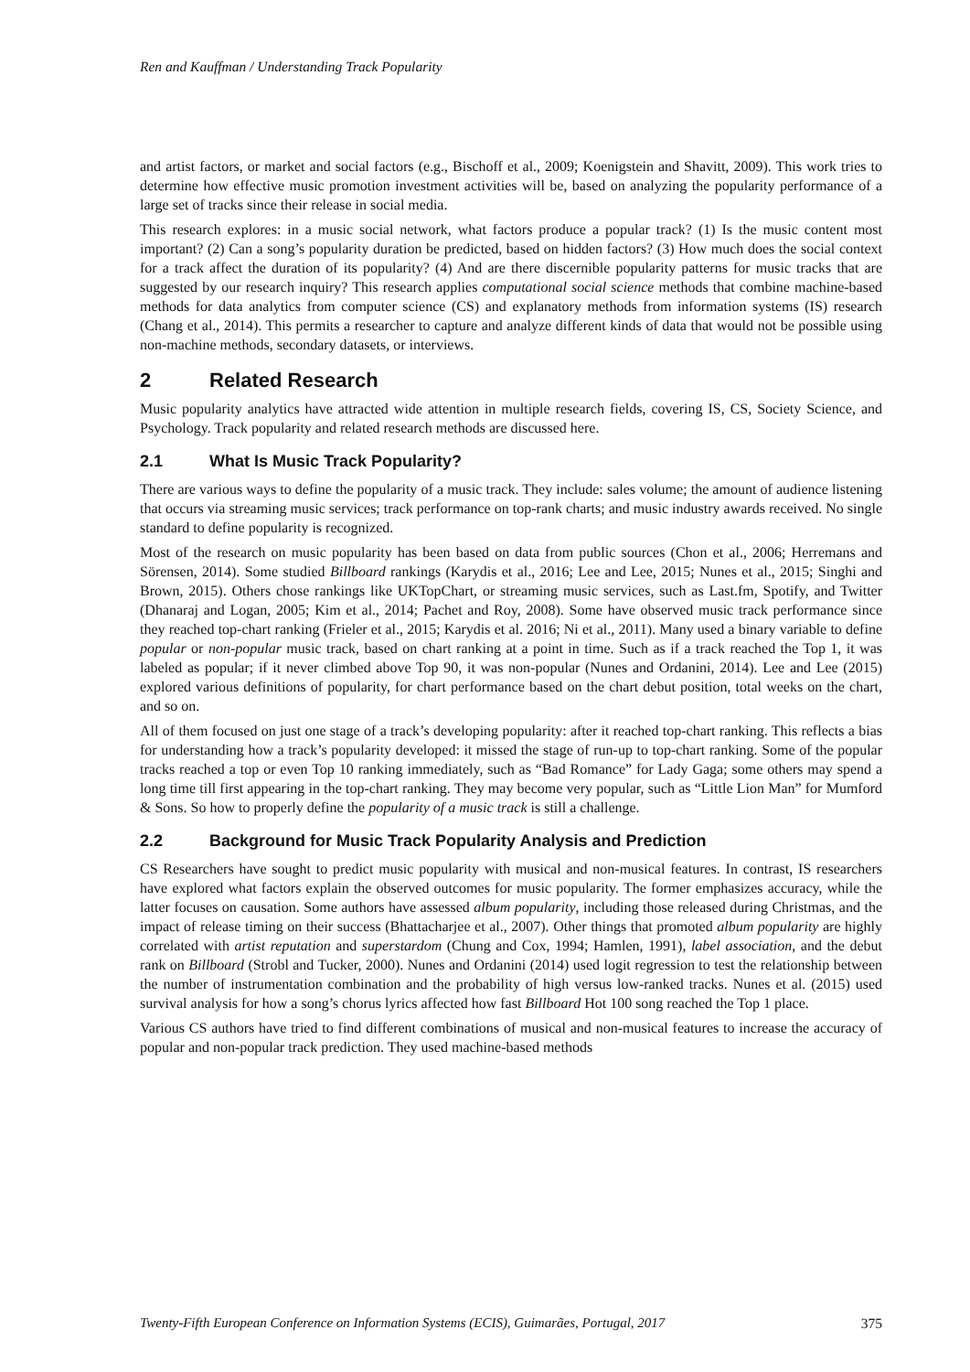Ren and Kauffman / Understanding Track Popularity
and artist factors, or market and social factors (e.g., Bischoff et al., 2009; Koenigstein and Shavitt, 2009). This work tries to determine how effective music promotion investment activities will be, based on analyzing the popularity performance of a large set of tracks since their release in social media.
This research explores: in a music social network, what factors produce a popular track? (1) Is the music content most important? (2) Can a song’s popularity duration be predicted, based on hidden factors? (3) How much does the social context for a track affect the duration of its popularity? (4) And are there discernible popularity patterns for music tracks that are suggested by our research inquiry? This research applies computational social science methods that combine machine-based methods for data analytics from computer science (CS) and explanatory methods from information systems (IS) research (Chang et al., 2014). This permits a researcher to capture and analyze different kinds of data that would not be possible using non-machine methods, secondary datasets, or interviews.
2 Related Research
Music popularity analytics have attracted wide attention in multiple research fields, covering IS, CS, Society Science, and Psychology. Track popularity and related research methods are discussed here.
2.1 What Is Music Track Popularity?
There are various ways to define the popularity of a music track. They include: sales volume; the amount of audience listening that occurs via streaming music services; track performance on top-rank charts; and music industry awards received. No single standard to define popularity is recognized.
Most of the research on music popularity has been based on data from public sources (Chon et al., 2006; Herremans and Sörensen, 2014). Some studied Billboard rankings (Karydis et al., 2016; Lee and Lee, 2015; Nunes et al., 2015; Singhi and Brown, 2015). Others chose rankings like UKTopChart, or streaming music services, such as Last.fm, Spotify, and Twitter (Dhanaraj and Logan, 2005; Kim et al., 2014; Pachet and Roy, 2008). Some have observed music track performance since they reached top-chart ranking (Frieler et al., 2015; Karydis et al. 2016; Ni et al., 2011). Many used a binary variable to define popular or non-popular music track, based on chart ranking at a point in time. Such as if a track reached the Top 1, it was labeled as popular; if it never climbed above Top 90, it was non-popular (Nunes and Ordanini, 2014). Lee and Lee (2015) explored various definitions of popularity, for chart performance based on the chart debut position, total weeks on the chart, and so on.
All of them focused on just one stage of a track’s developing popularity: after it reached top-chart ranking. This reflects a bias for understanding how a track’s popularity developed: it missed the stage of run-up to top-chart ranking. Some of the popular tracks reached a top or even Top 10 ranking immediately, such as “Bad Romance” for Lady Gaga; some others may spend a long time till first appearing in the top-chart ranking. They may become very popular, such as “Little Lion Man” for Mumford & Sons. So how to properly define the popularity of a music track is still a challenge.
2.2 Background for Music Track Popularity Analysis and Prediction
CS Researchers have sought to predict music popularity with musical and non-musical features. In contrast, IS researchers have explored what factors explain the observed outcomes for music popularity. The former emphasizes accuracy, while the latter focuses on causation. Some authors have assessed album popularity, including those released during Christmas, and the impact of release timing on their success (Bhattacharjee et al., 2007). Other things that promoted album popularity are highly correlated with artist reputation and superstardom (Chung and Cox, 1994; Hamlen, 1991), label association, and the debut rank on Billboard (Strobl and Tucker, 2000). Nunes and Ordanini (2014) used logit regression to test the relationship between the number of instrumentation combination and the probability of high versus low-ranked tracks. Nunes et al. (2015) used survival analysis for how a song’s chorus lyrics affected how fast Billboard Hot 100 song reached the Top 1 place.
Various CS authors have tried to find different combinations of musical and non-musical features to increase the accuracy of popular and non-popular track prediction. They used machine-based methods
Twenty-Fifth European Conference on Information Systems (ECIS), Guimarães, Portugal, 2017 375